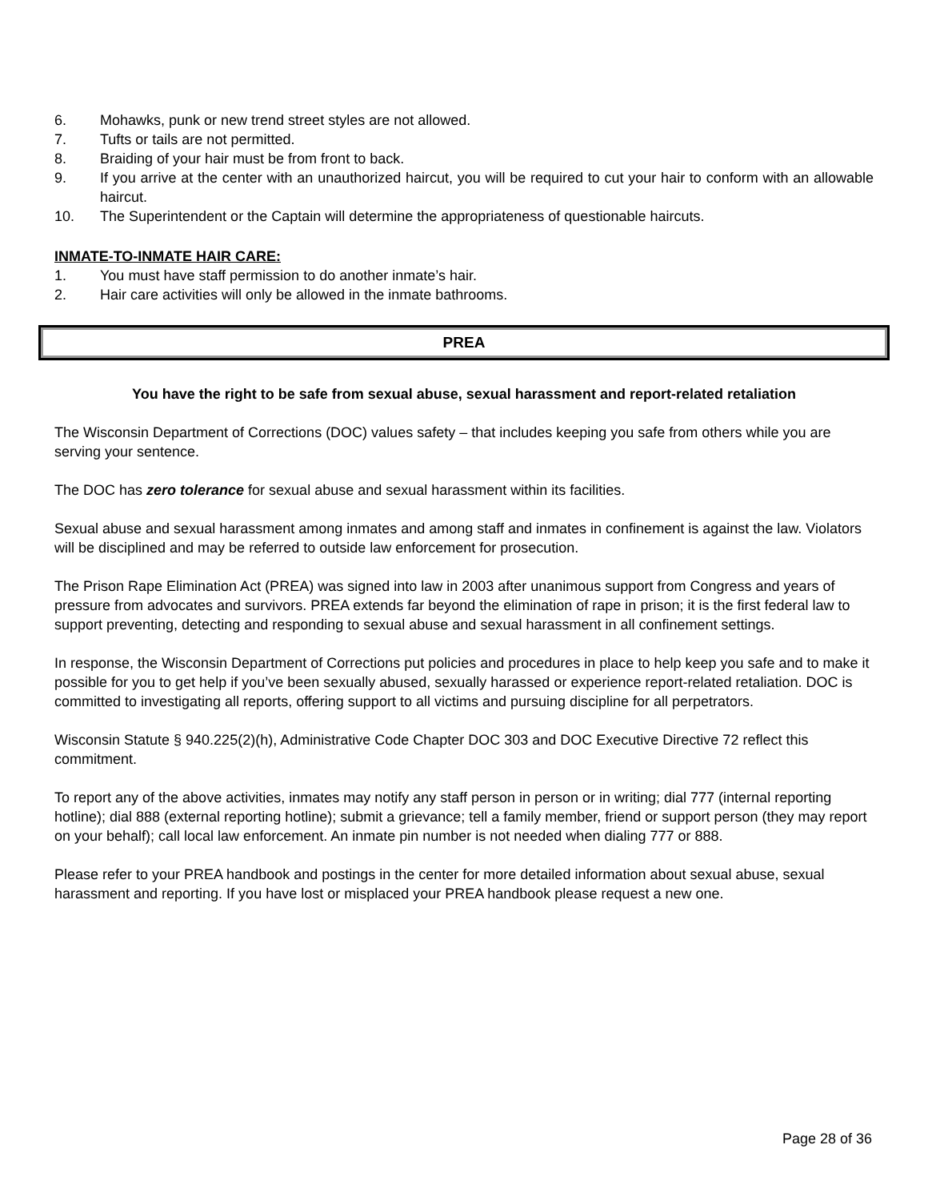6. Mohawks, punk or new trend street styles are not allowed.
7. Tufts or tails are not permitted.
8. Braiding of your hair must be from front to back.
9. If you arrive at the center with an unauthorized haircut, you will be required to cut your hair to conform with an allowable haircut.
10. The Superintendent or the Captain will determine the appropriateness of questionable haircuts.
INMATE-TO-INMATE HAIR CARE:
1. You must have staff permission to do another inmate’s hair.
2. Hair care activities will only be allowed in the inmate bathrooms.
PREA
You have the right to be safe from sexual abuse, sexual harassment and report-related retaliation
The Wisconsin Department of Corrections (DOC) values safety – that includes keeping you safe from others while you are serving your sentence.
The DOC has zero tolerance for sexual abuse and sexual harassment within its facilities.
Sexual abuse and sexual harassment among inmates and among staff and inmates in confinement is against the law. Violators will be disciplined and may be referred to outside law enforcement for prosecution.
The Prison Rape Elimination Act (PREA) was signed into law in 2003 after unanimous support from Congress and years of pressure from advocates and survivors. PREA extends far beyond the elimination of rape in prison; it is the first federal law to support preventing, detecting and responding to sexual abuse and sexual harassment in all confinement settings.
In response, the Wisconsin Department of Corrections put policies and procedures in place to help keep you safe and to make it possible for you to get help if you’ve been sexually abused, sexually harassed or experience report-related retaliation. DOC is committed to investigating all reports, offering support to all victims and pursuing discipline for all perpetrators.
Wisconsin Statute § 940.225(2)(h), Administrative Code Chapter DOC 303 and DOC Executive Directive 72 reflect this commitment.
To report any of the above activities, inmates may notify any staff person in person or in writing; dial 777 (internal reporting hotline); dial 888 (external reporting hotline); submit a grievance; tell a family member, friend or support person (they may report on your behalf); call local law enforcement. An inmate pin number is not needed when dialing 777 or 888.
Please refer to your PREA handbook and postings in the center for more detailed information about sexual abuse, sexual harassment and reporting. If you have lost or misplaced your PREA handbook please request a new one.
Page 28 of 36